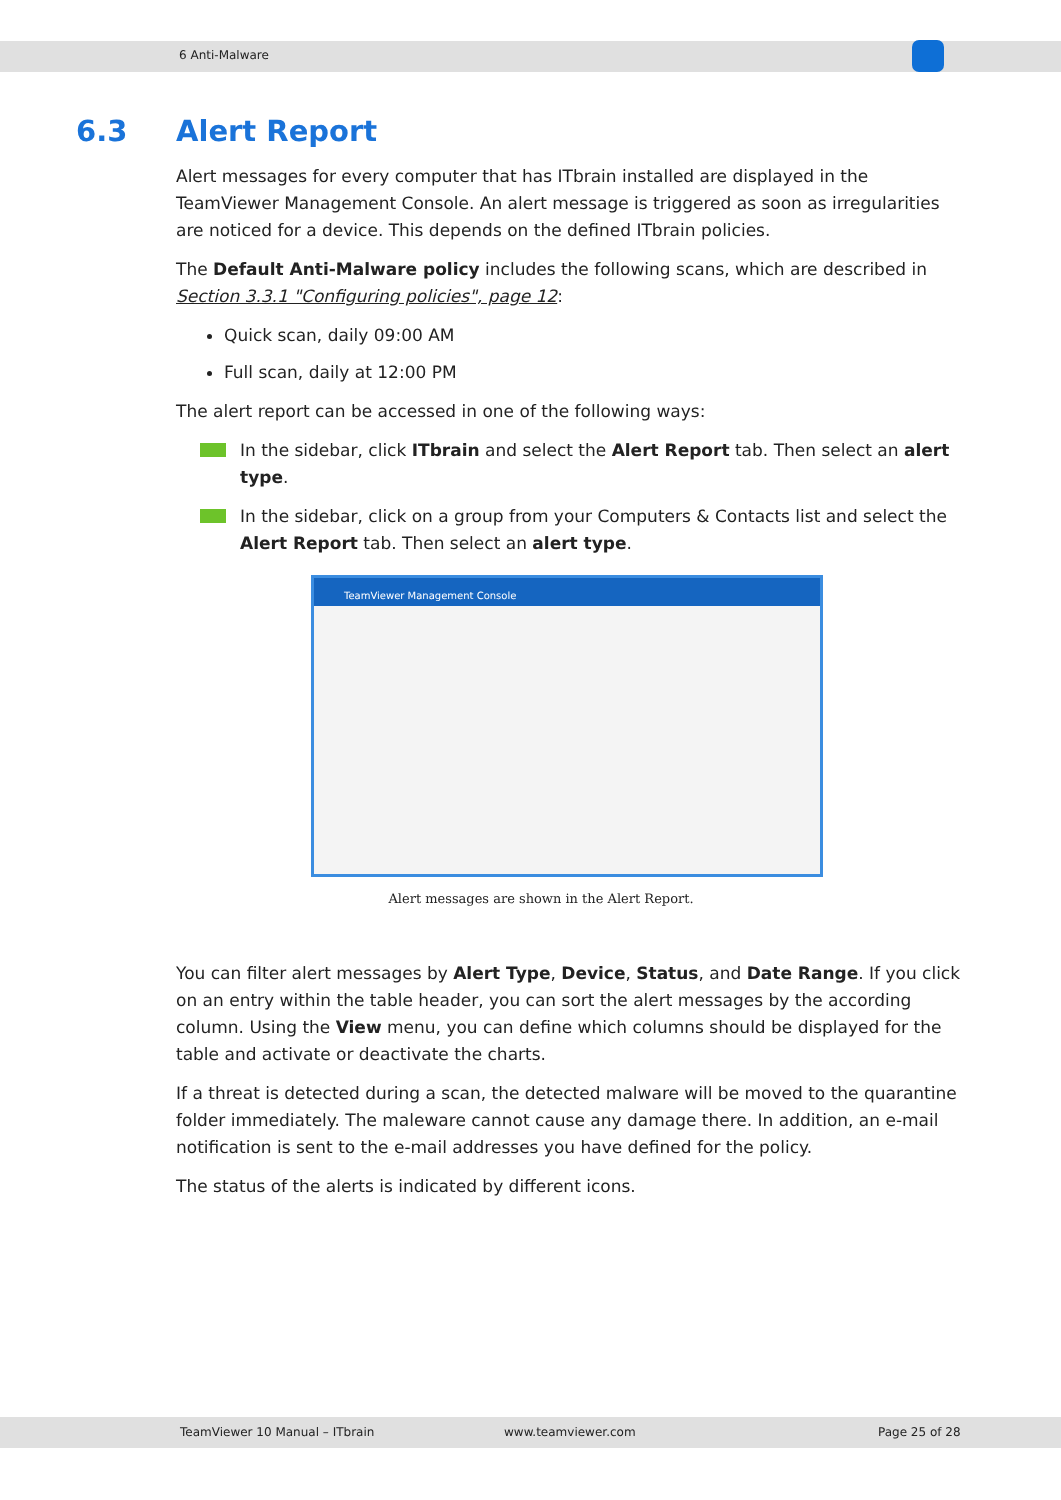6 Anti-Malware
6.3 Alert Report
Alert messages for every computer that has ITbrain installed are displayed in the TeamViewer Management Console. An alert message is triggered as soon as irregularities are noticed for a device. This depends on the defined ITbrain policies.
The Default Anti-Malware policy includes the following scans, which are described in Section 3.3.1 "Configuring policies", page 12:
Quick scan, daily 09:00 AM
Full scan, daily at 12:00 PM
The alert report can be accessed in one of the following ways:
In the sidebar, click ITbrain and select the Alert Report tab. Then select an alert type.
In the sidebar, click on a group from your Computers & Contacts list and select the Alert Report tab. Then select an alert type.
TeamViewer Management Console
Alert messages are shown in the Alert Report.
You can filter alert messages by Alert Type, Device, Status, and Date Range. If you click on an entry within the table header, you can sort the alert messages by the according column. Using the View menu, you can define which columns should be displayed for the table and activate or deactivate the charts.
If a threat is detected during a scan, the detected malware will be moved to the quarantine folder immediately. The maleware cannot cause any damage there. In addition, an e-mail notification is sent to the e-mail addresses you have defined for the policy.
The status of the alerts is indicated by different icons.
TeamViewer 10 Manual – ITbrain www.teamviewer.com Page 25 of 28